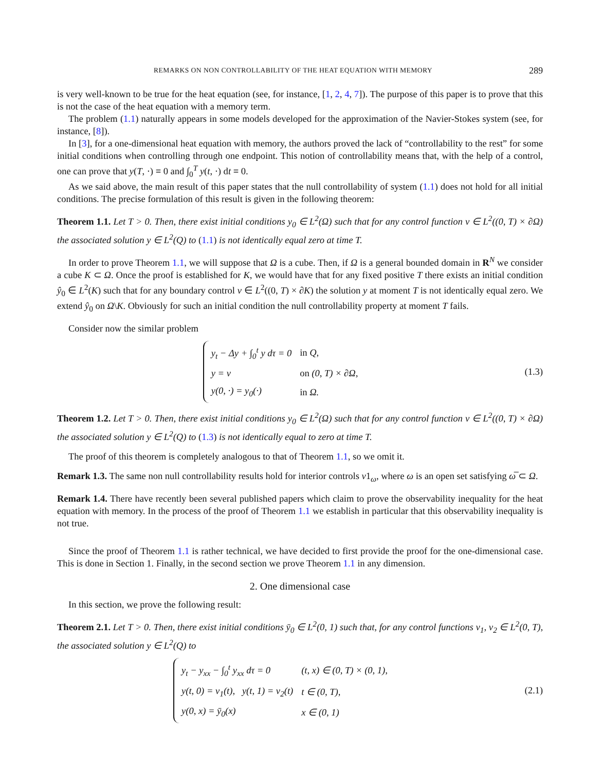REMARKS ON NON CONTROLLABILITY OF THE HEAT EQUATION WITH MEMORY 289
is very well-known to be true for the heat equation (see, for instance, [1, 2, 4, 7]). The purpose of this paper is to prove that this is not the case of the heat equation with a memory term.
The problem (1.1) naturally appears in some models developed for the approximation of the Navier-Stokes system (see, for instance, [8]).
In [3], for a one-dimensional heat equation with memory, the authors proved the lack of “controllability to the rest” for some initial conditions when controlling through one endpoint. This notion of controllability means that, with the help of a control, one can prove that y(T, ·) ≡ 0 and ∫<sub>0</sub><sup>T</sup> y(t, ·) dt ≡ 0.
As we said above, the main result of this paper states that the null controllability of system (1.1) does not hold for all initial conditions. The precise formulation of this result is given in the following theorem:
Theorem 1.1. Let T > 0. Then, there exist initial conditions y<sub>0</sub> ∈ L<sup>2</sup>(Ω) such that for any control function v ∈ L<sup>2</sup>((0, T) × ∂Ω) the associated solution y ∈ L<sup>2</sup>(Q) to (1.1) is not identically equal zero at time T.
In order to prove Theorem 1.1, we will suppose that Ω is a cube. Then, if Ω is a general bounded domain in R<sup>N</sup> we consider a cube K ⊂ Ω. Once the proof is established for K, we would have that for any fixed positive T there exists an initial condition ŷ<sub>0</sub> ∈ L<sup>2</sup>(K) such that for any boundary control v ∈ L<sup>2</sup>((0, T) × ∂K) the solution y at moment T is not identically equal zero. We extend ŷ<sub>0</sub> on Ω\K. Obviously for such an initial condition the null controllability property at moment T fails.
Consider now the similar problem
| y<sub>t</sub> − Δy + ∫<sub>0</sub><sup>t</sup> y dτ = 0 | in Q, |
| y = v | on (0, T) × ∂Ω, |
| y(0, ·) = y<sub>0</sub>(·) | in Ω. |
(1.3)
Theorem 1.2. Let T > 0. Then, there exist initial conditions y<sub>0</sub> ∈ L<sup>2</sup>(Ω) such that for any control function v ∈ L<sup>2</sup>((0, T) × ∂Ω) the associated solution y ∈ L<sup>2</sup>(Q) to (1.3) is not identically equal to zero at time T.
The proof of this theorem is completely analogous to that of Theorem 1.1, so we omit it.
Remark 1.3. The same non null controllability results hold for interior controls v1<sub>ω</sub>, where ω is an open set satisfying ω̅ ⊂ Ω.
Remark 1.4. There have recently been several published papers which claim to prove the observability inequality for the heat equation with memory. In the process of the proof of Theorem 1.1 we establish in particular that this observability inequality is not true.
Since the proof of Theorem 1.1 is rather technical, we have decided to first provide the proof for the one-dimensional case. This is done in Section 1. Finally, in the second section we prove Theorem 1.1 in any dimension.
2. One dimensional case
In this section, we prove the following result:
Theorem 2.1. Let T > 0. Then, there exist initial conditions ȳ<sub>0</sub> ∈ L<sup>2</sup>(0, 1) such that, for any control functions v<sub>1</sub>, v<sub>2</sub> ∈ L<sup>2</sup>(0, T), the associated solution y ∈ L<sup>2</sup>(Q) to
| y<sub>t</sub> − y<sub>xx</sub> − ∫<sub>0</sub><sup>t</sup> y<sub>xx</sub> dτ = 0 | (t, x) ∈ (0, T) × (0, 1), |
| y(t, 0) = v<sub>1</sub>(t), y(t, 1) = v<sub>2</sub>(t) | t ∈ (0, T), |
| y(0, x) = ȳ<sub>0</sub>(x) | x ∈ (0, 1) |
(2.1)